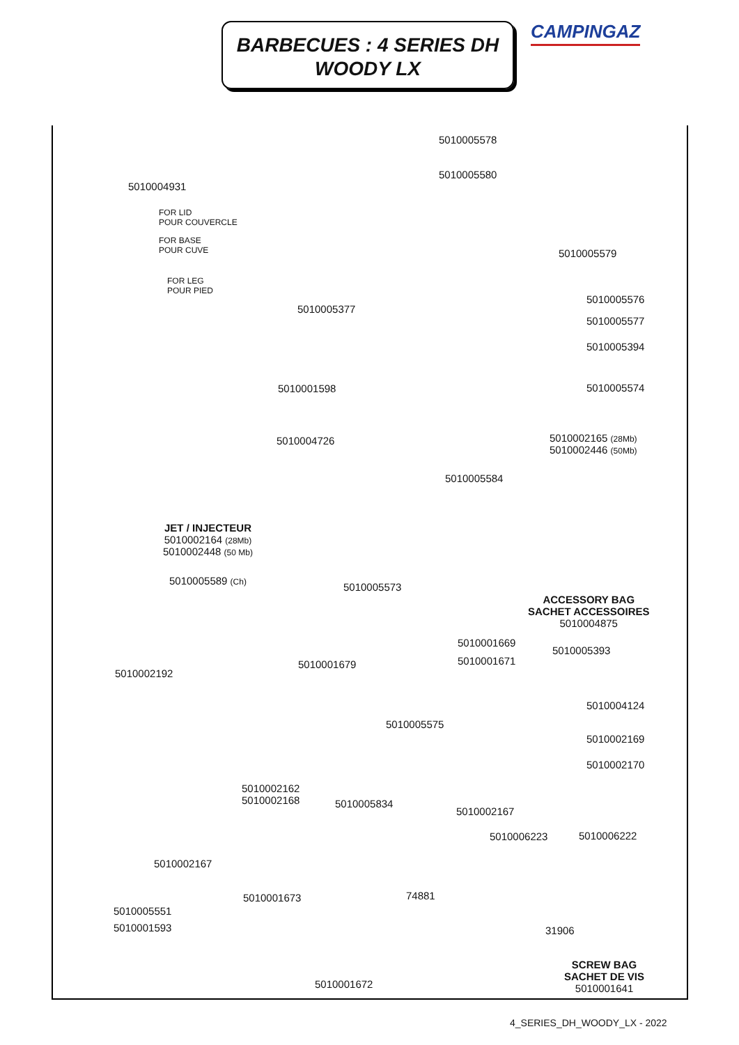BARBECUES : 4 SERIES DH
WOODY LX
CAMPINGAZ
5010005578
5010005580
5010004931
FOR LID
POUR COUVERCLE
FOR BASE
POUR CUVE
FOR LEG
POUR PIED
5010005579
5010005576
5010005377
5010005577
5010005394
5010001598 5010005574
5010002165 (28Mb)
5010002446 (50Mb)
5010004726
5010005584
JET / INJECTEUR
5010002164 (28Mb)
5010002448 (50 Mb)
5010005589 (Ch)
5010005573
ACCESSORY BAG
SACHET ACCESSOIRES
5010004875
5010001669
5010005393
5010001671
5010001679
5010002192
5010004124
5010005575
5010002169
5010002170
5010002162
5010002168
5010005834
5010002167
5010006223 5010006222
5010002167
5010001673 74881
5010005551
5010001593
31906
SCREW BAG
SACHET DE VIS
5010001641
5010001672
4_SERIES_DH_WOODY_LX - 2022